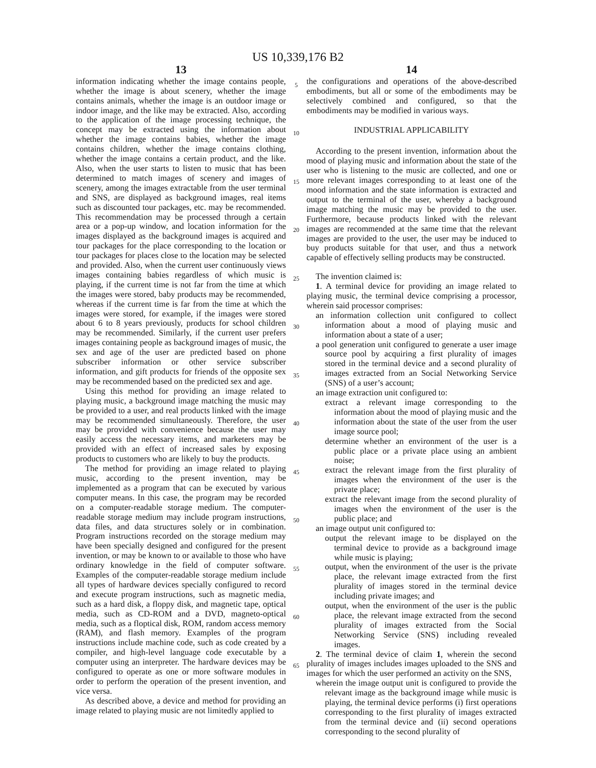US 10,339,176 B2
13
information indicating whether the image contains people, whether the image is about scenery, whether the image contains animals, whether the image is an outdoor image or indoor image, and the like may be extracted. Also, according to the application of the image processing technique, the concept may be extracted using the information about whether the image contains babies, whether the image contains children, whether the image contains clothing, whether the image contains a certain product, and the like. Also, when the user starts to listen to music that has been determined to match images of scenery and images of scenery, among the images extractable from the user terminal and SNS, are displayed as background images, real items such as discounted tour packages, etc. may be recommended. This recommendation may be processed through a certain area or a pop-up window, and location information for the images displayed as the background images is acquired and tour packages for the place corresponding to the location or tour packages for places close to the location may be selected and provided. Also, when the current user continuously views images containing babies regardless of which music is playing, if the current time is not far from the time at which the images were stored, baby products may be recommended, whereas if the current time is far from the time at which the images were stored, for example, if the images were stored about 6 to 8 years previously, products for school children may be recommended. Similarly, if the current user prefers images containing people as background images of music, the sex and age of the user are predicted based on phone subscriber information or other service subscriber information, and gift products for friends of the opposite sex may be recommended based on the predicted sex and age.
Using this method for providing an image related to playing music, a background image matching the music may be provided to a user, and real products linked with the image may be recommended simultaneously. Therefore, the user may be provided with convenience because the user may easily access the necessary items, and marketers may be provided with an effect of increased sales by exposing products to customers who are likely to buy the products.
The method for providing an image related to playing music, according to the present invention, may be implemented as a program that can be executed by various computer means. In this case, the program may be recorded on a computer-readable storage medium. The computer-readable storage medium may include program instructions, data files, and data structures solely or in combination. Program instructions recorded on the storage medium may have been specially designed and configured for the present invention, or may be known to or available to those who have ordinary knowledge in the field of computer software. Examples of the computer-readable storage medium include all types of hardware devices specially configured to record and execute program instructions, such as magnetic media, such as a hard disk, a floppy disk, and magnetic tape, optical media, such as CD-ROM and a DVD, magneto-optical media, such as a floptical disk, ROM, random access memory (RAM), and flash memory. Examples of the program instructions include machine code, such as code created by a compiler, and high-level language code executable by a computer using an interpreter. The hardware devices may be configured to operate as one or more software modules in order to perform the operation of the present invention, and vice versa.
As described above, a device and method for providing an image related to playing music are not limitedly applied to
5
10
15
20
25
30
35
40
45
50
55
60
65
14
the configurations and operations of the above-described embodiments, but all or some of the embodiments may be selectively combined and configured, so that the embodiments may be modified in various ways.
INDUSTRIAL APPLICABILITY
According to the present invention, information about the mood of playing music and information about the state of the user who is listening to the music are collected, and one or more relevant images corresponding to at least one of the mood information and the state information is extracted and output to the terminal of the user, whereby a background image matching the music may be provided to the user. Furthermore, because products linked with the relevant images are recommended at the same time that the relevant images are provided to the user, the user may be induced to buy products suitable for that user, and thus a network capable of effectively selling products may be constructed.
The invention claimed is:
1. A terminal device for providing an image related to playing music, the terminal device comprising a processor, wherein said processor comprises:
an information collection unit configured to collect information about a mood of playing music and information about a state of a user;
a pool generation unit configured to generate a user image source pool by acquiring a first plurality of images stored in the terminal device and a second plurality of images extracted from an Social Networking Service (SNS) of a user’s account;
an image extraction unit configured to:
extract a relevant image corresponding to the information about the mood of playing music and the information about the state of the user from the user image source pool;
determine whether an environment of the user is a public place or a private place using an ambient noise;
extract the relevant image from the first plurality of images when the environment of the user is the private place;
extract the relevant image from the second plurality of images when the environment of the user is the public place; and
an image output unit configured to:
output the relevant image to be displayed on the terminal device to provide as a background image while music is playing;
output, when the environment of the user is the private place, the relevant image extracted from the first plurality of images stored in the terminal device including private images; and
output, when the environment of the user is the public place, the relevant image extracted from the second plurality of images extracted from the Social Networking Service (SNS) including revealed images.
2. The terminal device of claim 1, wherein the second plurality of images includes images uploaded to the SNS and images for which the user performed an activity on the SNS,
wherein the image output unit is configured to provide the relevant image as the background image while music is playing, the terminal device performs (i) first operations corresponding to the first plurality of images extracted from the terminal device and (ii) second operations corresponding to the second plurality of